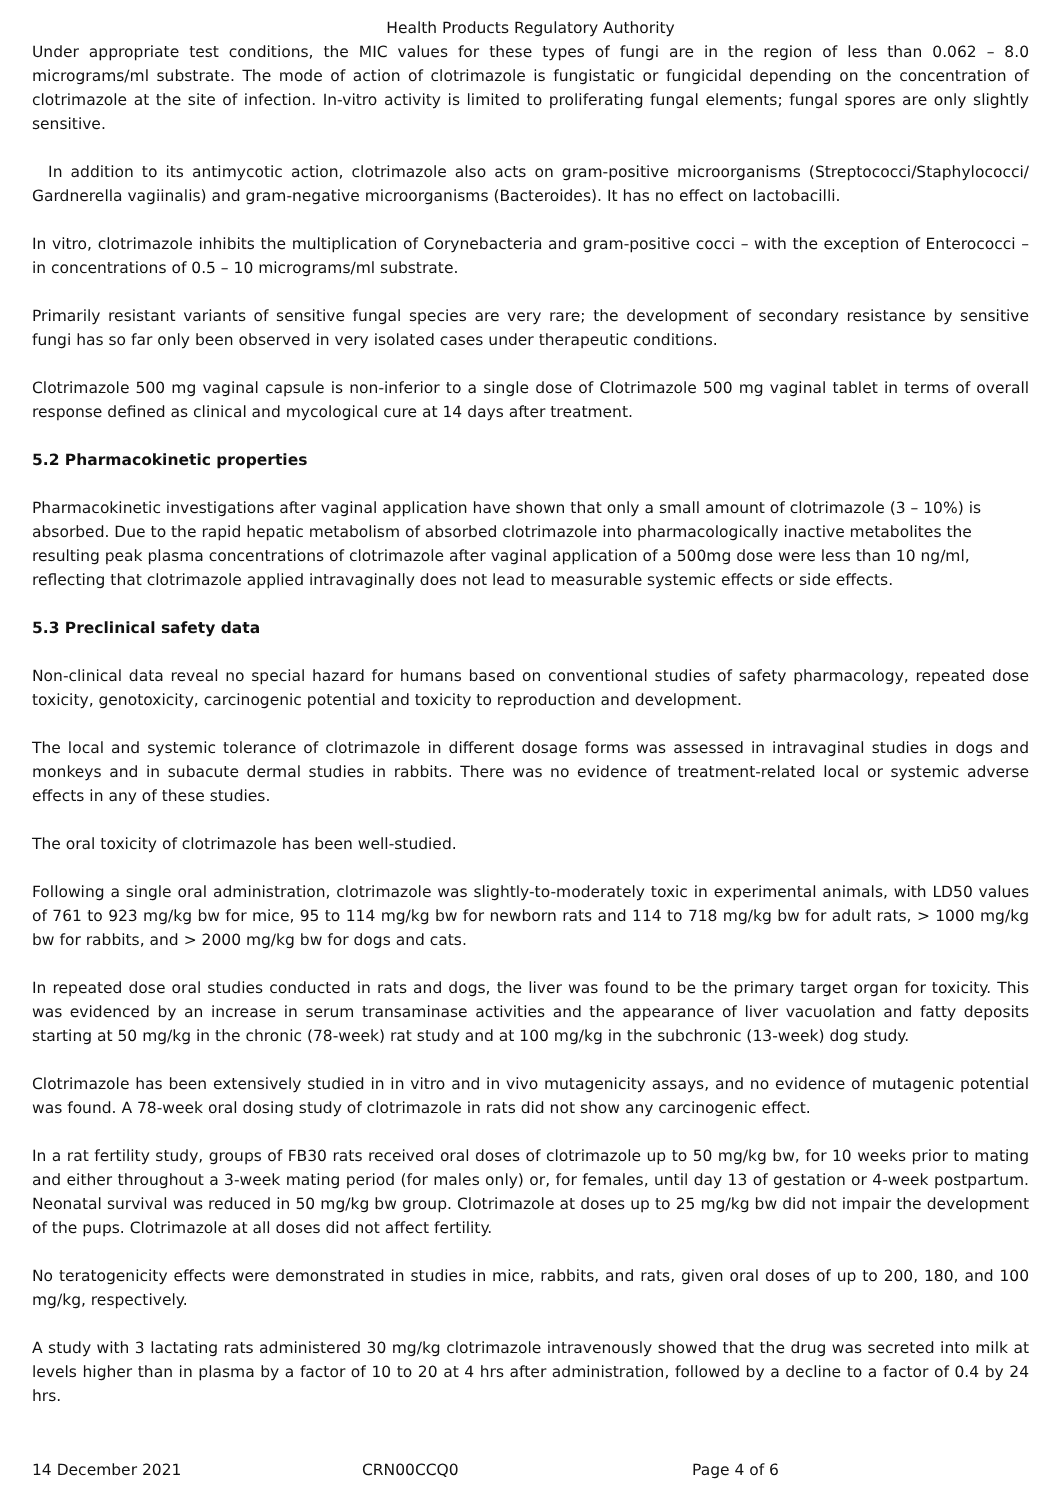Health Products Regulatory Authority
Under appropriate test conditions, the MIC values for these types of fungi are in the region of less than 0.062 – 8.0 micrograms/ml substrate. The mode of action of clotrimazole is fungistatic or fungicidal depending on the concentration of clotrimazole at the site of infection. In-vitro activity is limited to proliferating fungal elements; fungal spores are only slightly sensitive.
In addition to its antimycotic action, clotrimazole also acts on gram-positive microorganisms (Streptococci/Staphylococci/ Gardnerella vagiinalis) and gram-negative microorganisms (Bacteroides). It has no effect on lactobacilli.
In vitro, clotrimazole inhibits the multiplication of Corynebacteria and gram-positive cocci – with the exception of Enterococci – in concentrations of 0.5 – 10 micrograms/ml substrate.
Primarily resistant variants of sensitive fungal species are very rare; the development of secondary resistance by sensitive fungi has so far only been observed in very isolated cases under therapeutic conditions.
Clotrimazole 500 mg vaginal capsule is non-inferior to a single dose of Clotrimazole 500 mg vaginal tablet in terms of overall response defined as clinical and mycological cure at 14 days after treatment.
5.2 Pharmacokinetic properties
Pharmacokinetic investigations after vaginal application have shown that only a small amount of clotrimazole (3 – 10%) is absorbed. Due to the rapid hepatic metabolism of absorbed clotrimazole into pharmacologically inactive metabolites the resulting peak plasma concentrations of clotrimazole after vaginal application of a 500mg dose were less than 10 ng/ml, reflecting that clotrimazole applied intravaginally does not lead to measurable systemic effects or side effects.
5.3 Preclinical safety data
Non-clinical data reveal no special hazard for humans based on conventional studies of safety pharmacology, repeated dose toxicity, genotoxicity, carcinogenic potential and toxicity to reproduction and development.
The local and systemic tolerance of clotrimazole in different dosage forms was assessed in intravaginal studies in dogs and monkeys and in subacute dermal studies in rabbits. There was no evidence of treatment-related local or systemic adverse effects in any of these studies.
The oral toxicity of clotrimazole has been well-studied.
Following a single oral administration, clotrimazole was slightly-to-moderately toxic in experimental animals, with LD50 values of 761 to 923 mg/kg bw for mice, 95 to 114 mg/kg bw for newborn rats and 114 to 718 mg/kg bw for adult rats, > 1000 mg/kg bw for rabbits, and > 2000 mg/kg bw for dogs and cats.
In repeated dose oral studies conducted in rats and dogs, the liver was found to be the primary target organ for toxicity. This was evidenced by an increase in serum transaminase activities and the appearance of liver vacuolation and fatty deposits starting at 50 mg/kg in the chronic (78-week) rat study and at 100 mg/kg in the subchronic (13-week) dog study.
Clotrimazole has been extensively studied in in vitro and in vivo mutagenicity assays, and no evidence of mutagenic potential was found. A 78-week oral dosing study of clotrimazole in rats did not show any carcinogenic effect.
In a rat fertility study, groups of FB30 rats received oral doses of clotrimazole up to 50 mg/kg bw, for 10 weeks prior to mating and either throughout a 3-week mating period (for males only) or, for females, until day 13 of gestation or 4-week postpartum. Neonatal survival was reduced in 50 mg/kg bw group. Clotrimazole at doses up to 25 mg/kg bw did not impair the development of the pups. Clotrimazole at all doses did not affect fertility.
No teratogenicity effects were demonstrated in studies in mice, rabbits, and rats, given oral doses of up to 200, 180, and 100 mg/kg, respectively.
A study with 3 lactating rats administered 30 mg/kg clotrimazole intravenously showed that the drug was secreted into milk at levels higher than in plasma by a factor of 10 to 20 at 4 hrs after administration, followed by a decline to a factor of 0.4 by 24 hrs.
14 December 2021 CRN00CCQ0 Page 4 of 6